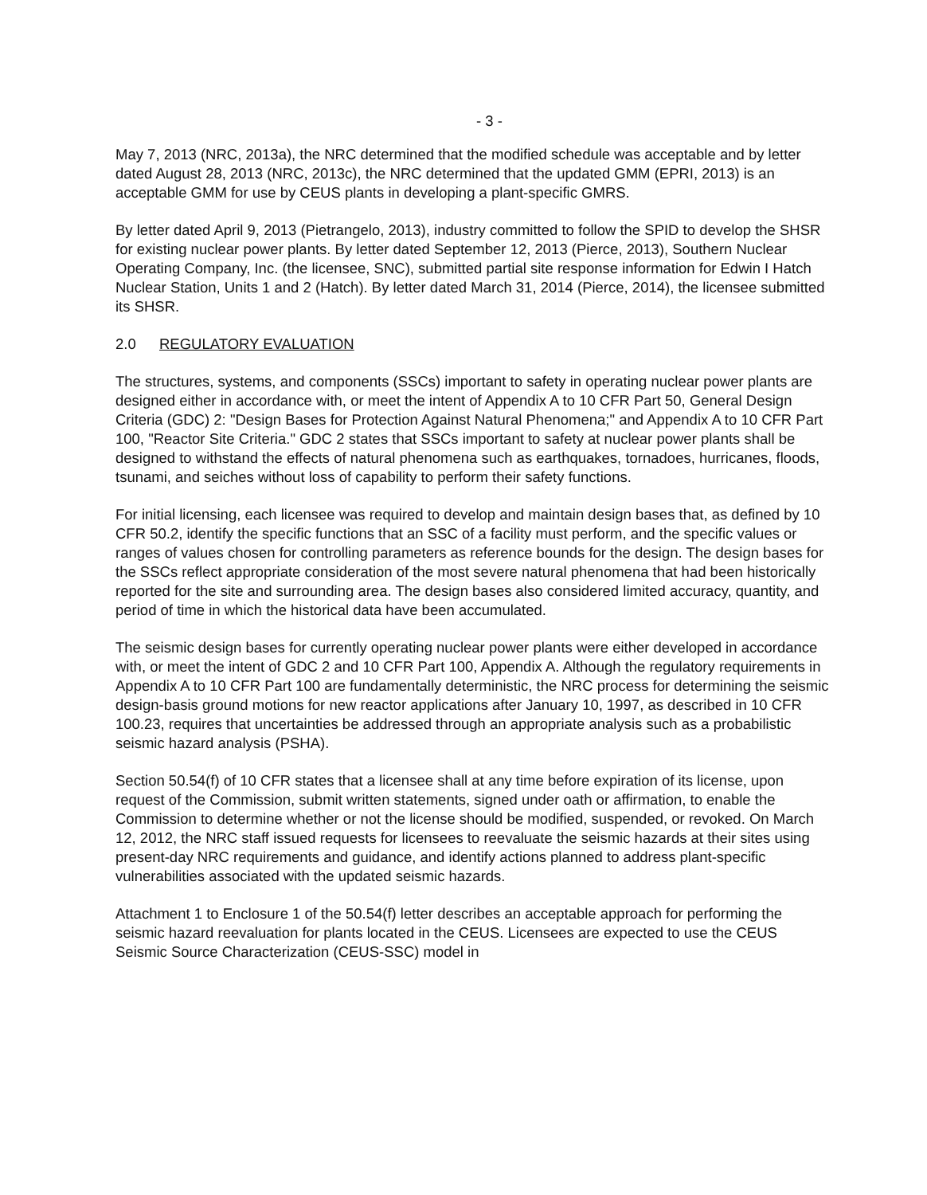- 3 -
May 7, 2013 (NRC, 2013a), the NRC determined that the modified schedule was acceptable and by letter dated August 28, 2013 (NRC, 2013c), the NRC determined that the updated GMM (EPRI, 2013) is an acceptable GMM for use by CEUS plants in developing a plant-specific GMRS.
By letter dated April 9, 2013 (Pietrangelo, 2013), industry committed to follow the SPID to develop the SHSR for existing nuclear power plants. By letter dated September 12, 2013 (Pierce, 2013), Southern Nuclear Operating Company, Inc. (the licensee, SNC), submitted partial site response information for Edwin I Hatch Nuclear Station, Units 1 and 2 (Hatch). By letter dated March 31, 2014 (Pierce, 2014), the licensee submitted its SHSR.
2.0 REGULATORY EVALUATION
The structures, systems, and components (SSCs) important to safety in operating nuclear power plants are designed either in accordance with, or meet the intent of Appendix A to 10 CFR Part 50, General Design Criteria (GDC) 2: "Design Bases for Protection Against Natural Phenomena;" and Appendix A to 10 CFR Part 100, "Reactor Site Criteria." GDC 2 states that SSCs important to safety at nuclear power plants shall be designed to withstand the effects of natural phenomena such as earthquakes, tornadoes, hurricanes, floods, tsunami, and seiches without loss of capability to perform their safety functions.
For initial licensing, each licensee was required to develop and maintain design bases that, as defined by 10 CFR 50.2, identify the specific functions that an SSC of a facility must perform, and the specific values or ranges of values chosen for controlling parameters as reference bounds for the design. The design bases for the SSCs reflect appropriate consideration of the most severe natural phenomena that had been historically reported for the site and surrounding area. The design bases also considered limited accuracy, quantity, and period of time in which the historical data have been accumulated.
The seismic design bases for currently operating nuclear power plants were either developed in accordance with, or meet the intent of GDC 2 and 10 CFR Part 100, Appendix A. Although the regulatory requirements in Appendix A to 10 CFR Part 100 are fundamentally deterministic, the NRC process for determining the seismic design-basis ground motions for new reactor applications after January 10, 1997, as described in 10 CFR 100.23, requires that uncertainties be addressed through an appropriate analysis such as a probabilistic seismic hazard analysis (PSHA).
Section 50.54(f) of 10 CFR states that a licensee shall at any time before expiration of its license, upon request of the Commission, submit written statements, signed under oath or affirmation, to enable the Commission to determine whether or not the license should be modified, suspended, or revoked. On March 12, 2012, the NRC staff issued requests for licensees to reevaluate the seismic hazards at their sites using present-day NRC requirements and guidance, and identify actions planned to address plant-specific vulnerabilities associated with the updated seismic hazards.
Attachment 1 to Enclosure 1 of the 50.54(f) letter describes an acceptable approach for performing the seismic hazard reevaluation for plants located in the CEUS. Licensees are expected to use the CEUS Seismic Source Characterization (CEUS-SSC) model in